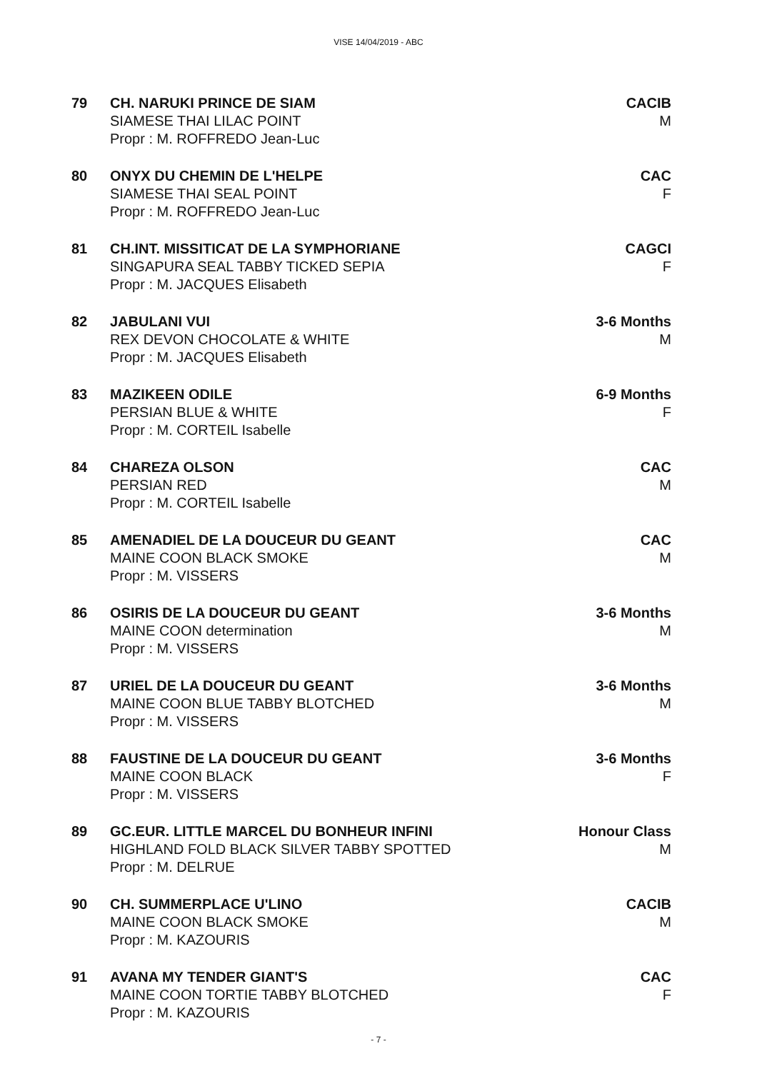VISE 14/04/2019 - ABC
79 CH. NARUKI PRINCE DE SIAM
SIAMESE THAI LILAC POINT
Propr : M. ROFFREDO Jean-Luc
CACIB
M
80 ONYX DU CHEMIN DE L'HELPE
SIAMESE THAI SEAL POINT
Propr : M. ROFFREDO Jean-Luc
CAC
F
81 CH.INT. MISSITICAT DE LA SYMPHORIANE
SINGAPURA SEAL TABBY TICKED SEPIA
Propr : M. JACQUES Elisabeth
CAGCI
F
82 JABULANI VUI
REX DEVON CHOCOLATE & WHITE
Propr : M. JACQUES Elisabeth
3-6 Months
M
83 MAZIKEEN ODILE
PERSIAN BLUE & WHITE
Propr : M. CORTEIL Isabelle
6-9 Months
F
84 CHAREZA OLSON
PERSIAN RED
Propr : M. CORTEIL Isabelle
CAC
M
85 AMENADIEL DE LA DOUCEUR DU GEANT
MAINE COON BLACK SMOKE
Propr : M. VISSERS
CAC
M
86 OSIRIS DE LA DOUCEUR DU GEANT
MAINE COON determination
Propr : M. VISSERS
3-6 Months
M
87 URIEL DE LA DOUCEUR DU GEANT
MAINE COON BLUE TABBY BLOTCHED
Propr : M. VISSERS
3-6 Months
M
88 FAUSTINE DE LA DOUCEUR DU GEANT
MAINE COON BLACK
Propr : M. VISSERS
3-6 Months
F
89 GC.EUR. LITTLE MARCEL DU BONHEUR INFINI
HIGHLAND FOLD BLACK SILVER TABBY SPOTTED
Propr : M. DELRUE
Honour Class
M
90 CH. SUMMERPLACE U'LINO
MAINE COON BLACK SMOKE
Propr : M. KAZOURIS
CACIB
M
91 AVANA MY TENDER GIANT'S
MAINE COON TORTIE TABBY BLOTCHED
Propr : M. KAZOURIS
CAC
F
- 7 -